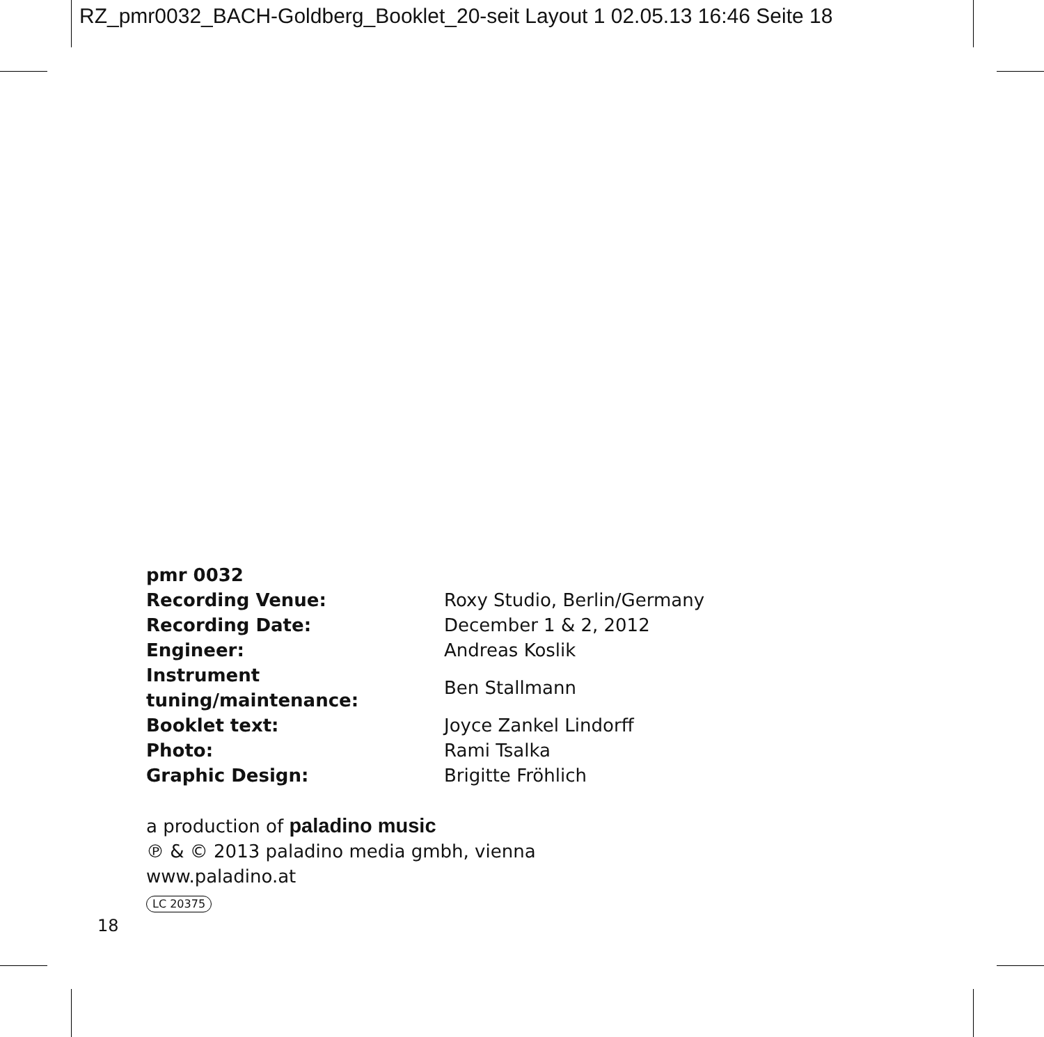RZ_pmr0032_BACH-Goldberg_Booklet_20-seit Layout 1 02.05.13 16:46 Seite 18
pmr 0032
| Recording Venue: | Roxy Studio, Berlin/Germany |
| Recording Date: | December 1 & 2, 2012 |
| Engineer: | Andreas Koslik |
| Instrument tuning/maintenance: | Ben Stallmann |
| Booklet text: | Joyce Zankel Lindorff |
| Photo: | Rami Tsalka |
| Graphic Design: | Brigitte Fröhlich |
a production of paladino music
℗ & © 2013 paladino media gmbh, vienna
www.paladino.at
LC 20375
18